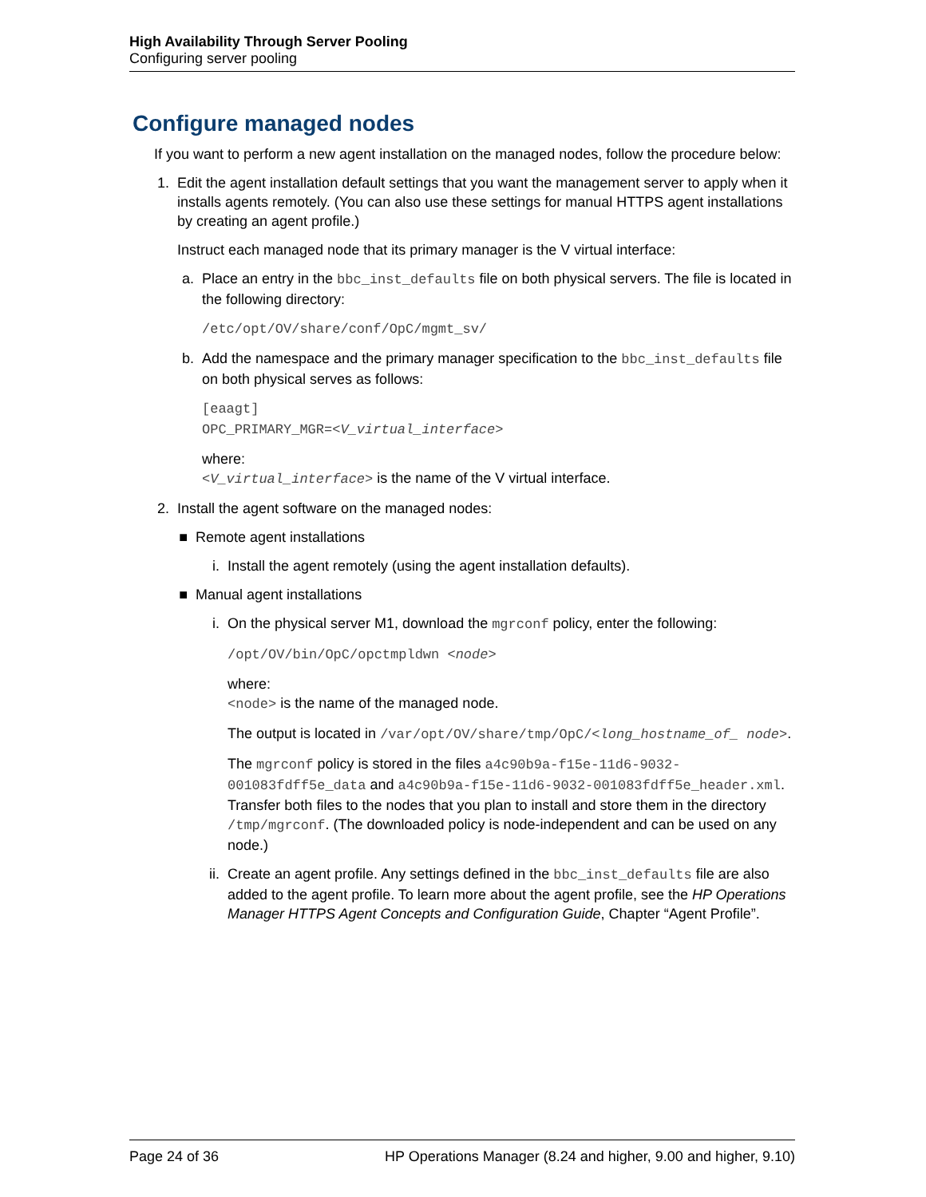High Availability Through Server Pooling
Configuring server pooling
Configure managed nodes
If you want to perform a new agent installation on the managed nodes, follow the procedure below:
1. Edit the agent installation default settings that you want the management server to apply when it installs agents remotely. (You can also use these settings for manual HTTPS agent installations by creating an agent profile.)
Instruct each managed node that its primary manager is the V virtual interface:
a.
Place an entry in the bbc_inst_defaults file on both physical servers. The file is located in the following directory:
/etc/opt/OV/share/conf/OpC/mgmt_sv/
b.
Add the namespace and the primary manager specification to the bbc_inst_defaults file on both physical serves as follows:
[eaagt]
OPC_PRIMARY_MGR=<V_virtual_interface>
where:
<V_virtual_interface> is the name of the V virtual interface.
2. Install the agent software on the managed nodes:
■ Remote agent installations
i. Install the agent remotely (using the agent installation defaults).
■ Manual agent installations
i. On the physical server M1, download the mgrconf policy, enter the following:
/opt/OV/bin/OpC/opctmpldwn <node>
where:
<node> is the name of the managed node.
The output is located in /var/opt/OV/share/tmp/OpC/<long_hostname_of_ node>.
The mgrconf policy is stored in the files a4c90b9a-f15e-11d6-9032-001083fdff5e_data and a4c90b9a-f15e-11d6-9032-001083fdff5e_header.xml. Transfer both files to the nodes that you plan to install and store them in the directory /tmp/mgrconf. (The downloaded policy is node-independent and can be used on any node.)
ii.
Create an agent profile. Any settings defined in the bbc_inst_defaults file are also added to the agent profile. To learn more about the agent profile, see the HP Operations Manager HTTPS Agent Concepts and Configuration Guide, Chapter “Agent Profile”.
Page 24 of 36 HP Operations Manager (8.24 and higher, 9.00 and higher, 9.10)